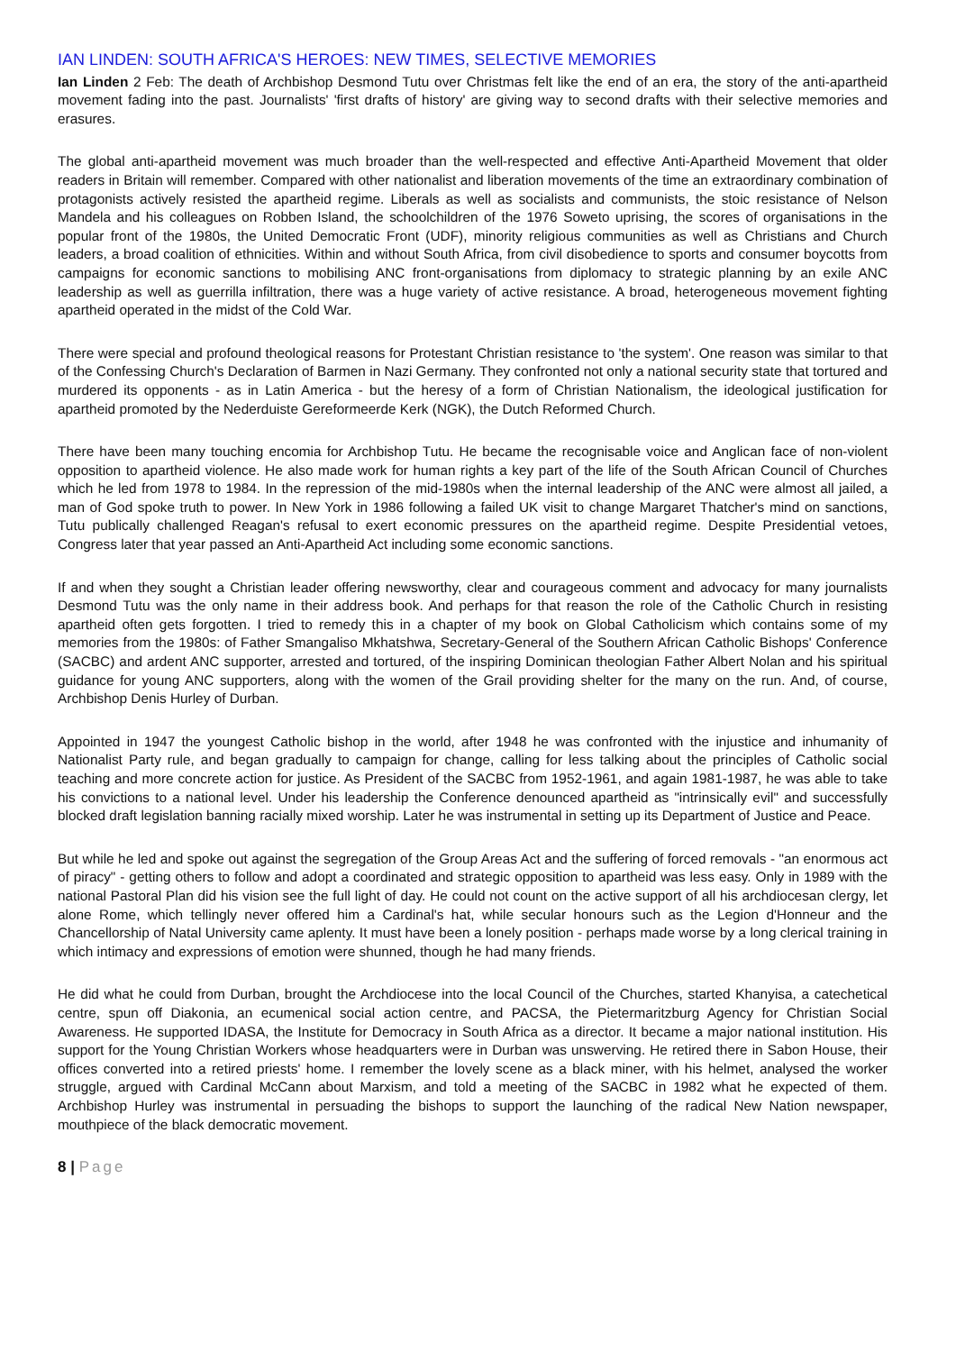IAN LINDEN: SOUTH AFRICA'S HEROES: NEW TIMES, SELECTIVE MEMORIES
Ian Linden 2 Feb: The death of Archbishop Desmond Tutu over Christmas felt like the end of an era, the story of the anti-apartheid movement fading into the past. Journalists' 'first drafts of history' are giving way to second drafts with their selective memories and erasures.
The global anti-apartheid movement was much broader than the well-respected and effective Anti-Apartheid Movement that older readers in Britain will remember. Compared with other nationalist and liberation movements of the time an extraordinary combination of protagonists actively resisted the apartheid regime. Liberals as well as socialists and communists, the stoic resistance of Nelson Mandela and his colleagues on Robben Island, the schoolchildren of the 1976 Soweto uprising, the scores of organisations in the popular front of the 1980s, the United Democratic Front (UDF), minority religious communities as well as Christians and Church leaders, a broad coalition of ethnicities. Within and without South Africa, from civil disobedience to sports and consumer boycotts from campaigns for economic sanctions to mobilising ANC front-organisations from diplomacy to strategic planning by an exile ANC leadership as well as guerrilla infiltration, there was a huge variety of active resistance. A broad, heterogeneous movement fighting apartheid operated in the midst of the Cold War.
There were special and profound theological reasons for Protestant Christian resistance to 'the system'. One reason was similar to that of the Confessing Church's Declaration of Barmen in Nazi Germany. They confronted not only a national security state that tortured and murdered its opponents - as in Latin America - but the heresy of a form of Christian Nationalism, the ideological justification for apartheid promoted by the Nederduiste Gereformeerde Kerk (NGK), the Dutch Reformed Church.
There have been many touching encomia for Archbishop Tutu. He became the recognisable voice and Anglican face of non-violent opposition to apartheid violence. He also made work for human rights a key part of the life of the South African Council of Churches which he led from 1978 to 1984. In the repression of the mid-1980s when the internal leadership of the ANC were almost all jailed, a man of God spoke truth to power. In New York in 1986 following a failed UK visit to change Margaret Thatcher's mind on sanctions, Tutu publically challenged Reagan's refusal to exert economic pressures on the apartheid regime. Despite Presidential vetoes, Congress later that year passed an Anti-Apartheid Act including some economic sanctions.
If and when they sought a Christian leader offering newsworthy, clear and courageous comment and advocacy for many journalists Desmond Tutu was the only name in their address book. And perhaps for that reason the role of the Catholic Church in resisting apartheid often gets forgotten. I tried to remedy this in a chapter of my book on Global Catholicism which contains some of my memories from the 1980s: of Father Smangaliso Mkhatshwa, Secretary-General of the Southern African Catholic Bishops' Conference (SACBC) and ardent ANC supporter, arrested and tortured, of the inspiring Dominican theologian Father Albert Nolan and his spiritual guidance for young ANC supporters, along with the women of the Grail providing shelter for the many on the run. And, of course, Archbishop Denis Hurley of Durban.
Appointed in 1947 the youngest Catholic bishop in the world, after 1948 he was confronted with the injustice and inhumanity of Nationalist Party rule, and began gradually to campaign for change, calling for less talking about the principles of Catholic social teaching and more concrete action for justice. As President of the SACBC from 1952-1961, and again 1981-1987, he was able to take his convictions to a national level. Under his leadership the Conference denounced apartheid as "intrinsically evil" and successfully blocked draft legislation banning racially mixed worship. Later he was instrumental in setting up its Department of Justice and Peace.
But while he led and spoke out against the segregation of the Group Areas Act and the suffering of forced removals - "an enormous act of piracy" - getting others to follow and adopt a coordinated and strategic opposition to apartheid was less easy. Only in 1989 with the national Pastoral Plan did his vision see the full light of day. He could not count on the active support of all his archdiocesan clergy, let alone Rome, which tellingly never offered him a Cardinal's hat, while secular honours such as the Legion d'Honneur and the Chancellorship of Natal University came aplenty. It must have been a lonely position - perhaps made worse by a long clerical training in which intimacy and expressions of emotion were shunned, though he had many friends.
He did what he could from Durban, brought the Archdiocese into the local Council of the Churches, started Khanyisa, a catechetical centre, spun off Diakonia, an ecumenical social action centre, and PACSA, the Pietermaritzburg Agency for Christian Social Awareness. He supported IDASA, the Institute for Democracy in South Africa as a director. It became a major national institution. His support for the Young Christian Workers whose headquarters were in Durban was unswerving. He retired there in Sabon House, their offices converted into a retired priests' home. I remember the lovely scene as a black miner, with his helmet, analysed the worker struggle, argued with Cardinal McCann about Marxism, and told a meeting of the SACBC in 1982 what he expected of them. Archbishop Hurley was instrumental in persuading the bishops to support the launching of the radical New Nation newspaper, mouthpiece of the black democratic movement.
8 | Page